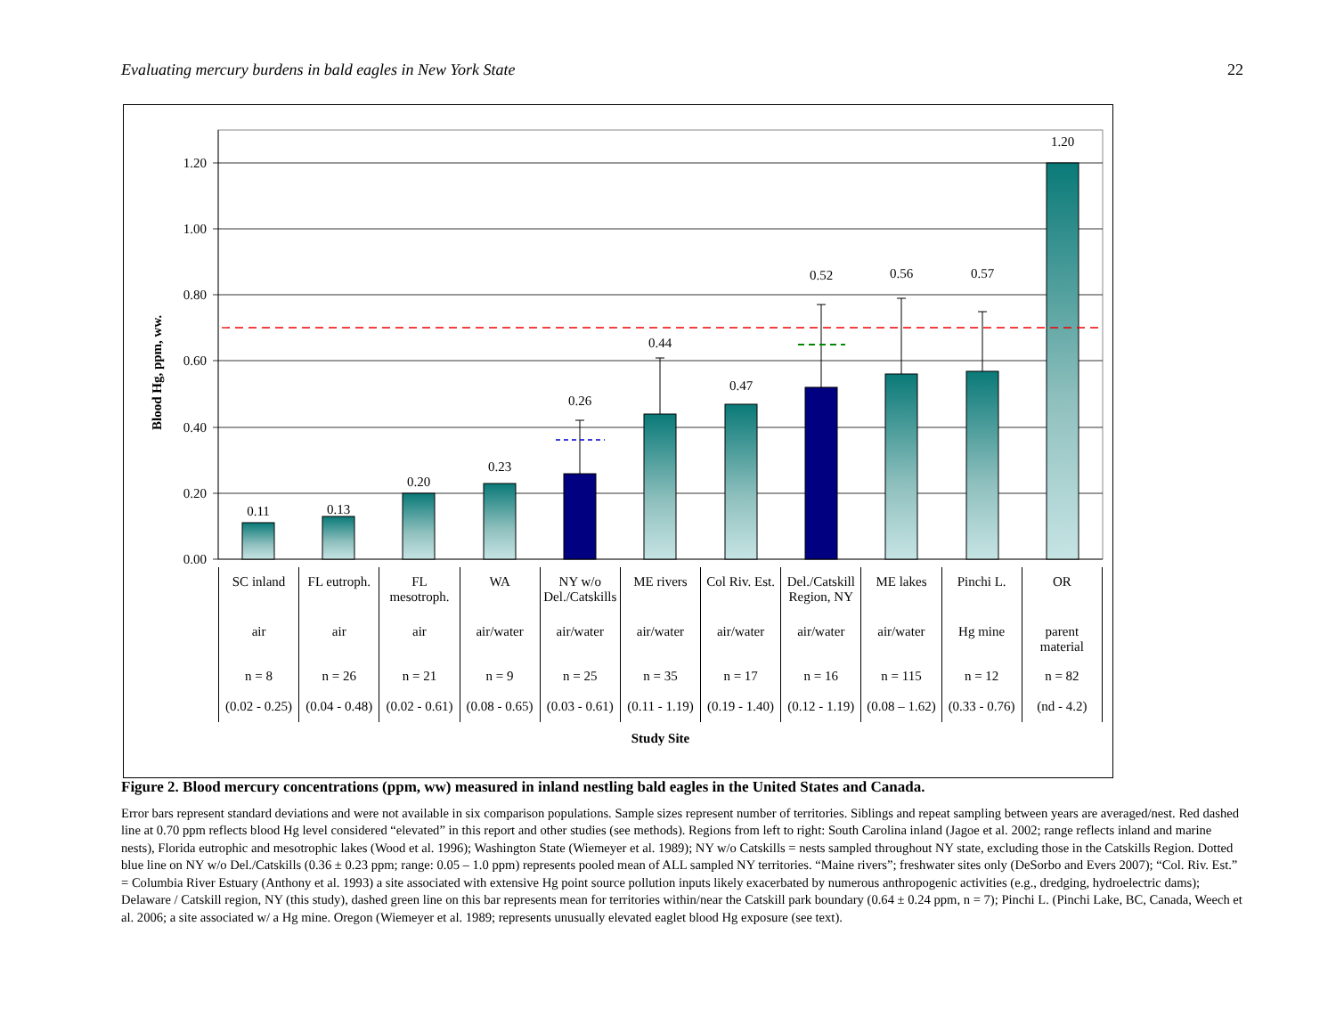Evaluating mercury burdens in bald eagles in New York State 22
Blood Hg, ppm, ww.
0.00
0.20
0.40
0.60
0.80
1.00
1.20
0.11
0.13
0.20
0.23
0.26
0.44
0.47
0.52
0.56
0.57
1.20
| SC inland | FL eutroph. | FL mesotroph. | WA | NY w/o Del./Catskills | ME rivers | Col Riv. Est. | Del./Catskill Region, NY | ME lakes | Pinchi L. | OR |
| air | air | air | air/water | air/water | air/water | air/water | air/water | air/water | Hg mine | parent material |
| n = 8 | n = 26 | n = 21 | n = 9 | n = 25 | n = 35 | n = 17 | n = 16 | n = 115 | n = 12 | n = 82 |
| (0.02 - 0.25) | (0.04 - 0.48) | (0.02 - 0.61) | (0.08 - 0.65) | (0.03 - 0.61) | (0.11 - 1.19) | (0.19 - 1.40) | (0.12 - 1.19) | (0.08 – 1.62) | (0.33 - 0.76) | (nd - 4.2) |
Study Site
Figure 2. Blood mercury concentrations (ppm, ww) measured in inland nestling bald eagles in the United States and Canada.
Error bars represent standard deviations and were not available in six comparison populations. Sample sizes represent number of territories. Siblings and repeat sampling between years are averaged/nest. Red dashed line at 0.70 ppm reflects blood Hg level considered “elevated” in this report and other studies (see methods). Regions from left to right: South Carolina inland (Jagoe et al. 2002; range reflects inland and marine nests), Florida eutrophic and mesotrophic lakes (Wood et al. 1996); Washington State (Wiemeyer et al. 1989); NY w/o Catskills = nests sampled throughout NY state, excluding those in the Catskills Region. Dotted blue line on NY w/o Del./Catskills (0.36 ± 0.23 ppm; range: 0.05 – 1.0 ppm) represents pooled mean of ALL sampled NY territories. “Maine rivers”; freshwater sites only (DeSorbo and Evers 2007); “Col. Riv. Est.” = Columbia River Estuary (Anthony et al. 1993) a site associated with extensive Hg point source pollution inputs likely exacerbated by numerous anthropogenic activities (e.g., dredging, hydroelectric dams); Delaware / Catskill region, NY (this study), dashed green line on this bar represents mean for territories within/near the Catskill park boundary (0.64 ± 0.24 ppm, n = 7); Pinchi L. (Pinchi Lake, BC, Canada, Weech et al. 2006; a site associated w/ a Hg mine. Oregon (Wiemeyer et al. 1989; represents unusually elevated eaglet blood Hg exposure (see text).